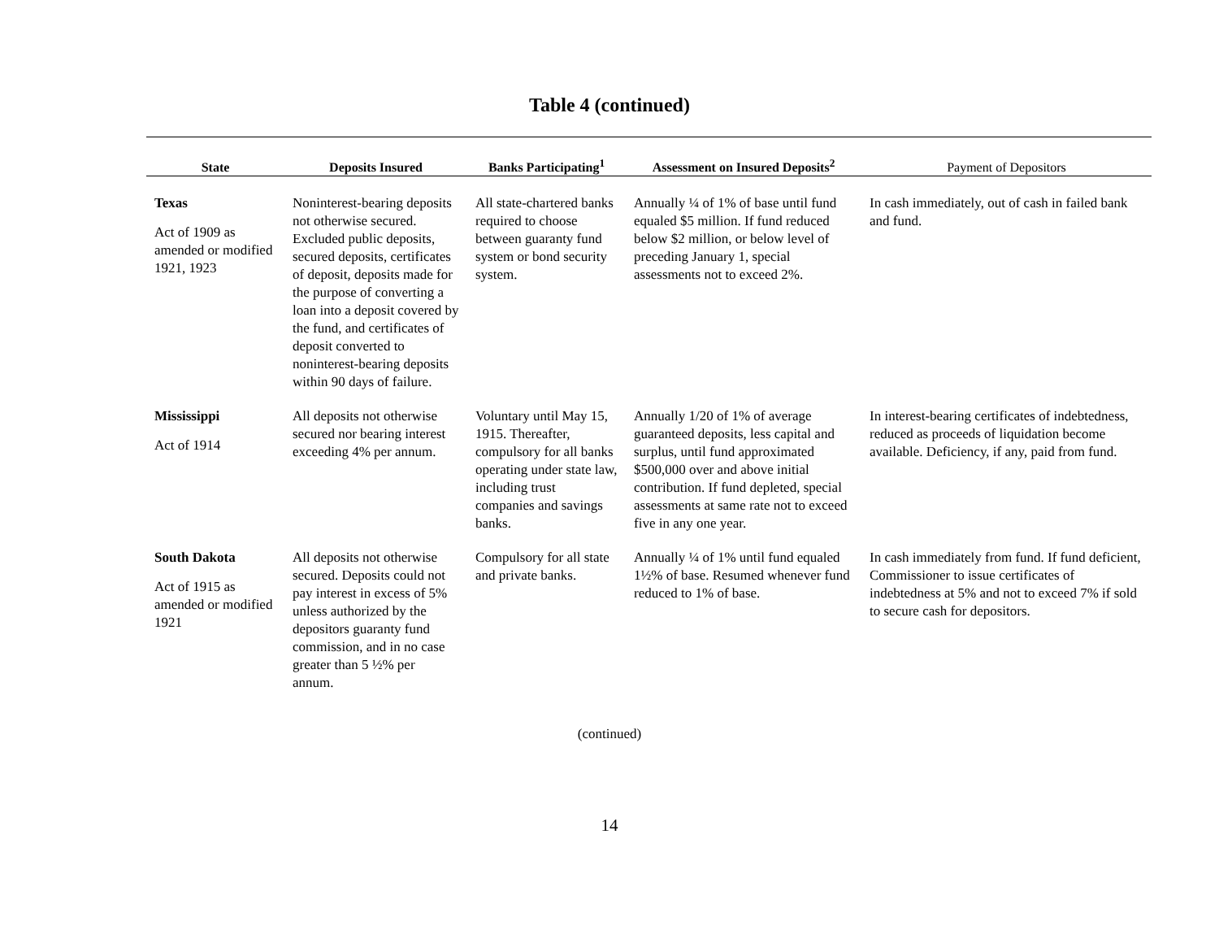Table 4 (continued)
| State | Deposits Insured | Banks Participating<sup>1</sup> | Assessment on Insured Deposits<sup>2</sup> | Payment of Depositors |
| --- | --- | --- | --- | --- |
| Texas Act of 1909 as amended or modified 1921, 1923 | Noninterest-bearing deposits not otherwise secured. Excluded public deposits, secured deposits, certificates of deposit, deposits made for the purpose of converting a loan into a deposit covered by the fund, and certificates of deposit converted to noninterest-bearing deposits within 90 days of failure. | All state-chartered banks required to choose between guaranty fund system or bond security system. | Annually ¼ of 1% of base until fund equaled $5 million. If fund reduced below $2 million, or below level of preceding January 1, special assessments not to exceed 2%. | In cash immediately, out of cash in failed bank and fund. |
| Mississippi Act of 1914 | All deposits not otherwise secured nor bearing interest exceeding 4% per annum. | Voluntary until May 15, 1915. Thereafter, compulsory for all banks operating under state law, including trust companies and savings banks. | Annually 1/20 of 1% of average guaranteed deposits, less capital and surplus, until fund approximated $500,000 over and above initial contribution. If fund depleted, special assessments at same rate not to exceed five in any one year. | In interest-bearing certificates of indebtedness, reduced as proceeds of liquidation become available. Deficiency, if any, paid from fund. |
| South Dakota Act of 1915 as amended or modified 1921 | All deposits not otherwise secured. Deposits could not pay interest in excess of 5% unless authorized by the depositors guaranty fund commission, and in no case greater than 5 ½% per annum. | Compulsory for all state and private banks. | Annually ¼ of 1% until fund equaled 1½% of base. Resumed whenever fund reduced to 1% of base. | In cash immediately from fund. If fund deficient, Commissioner to issue certificates of indebtedness at 5% and not to exceed 7% if sold to secure cash for depositors. |
(continued)
14